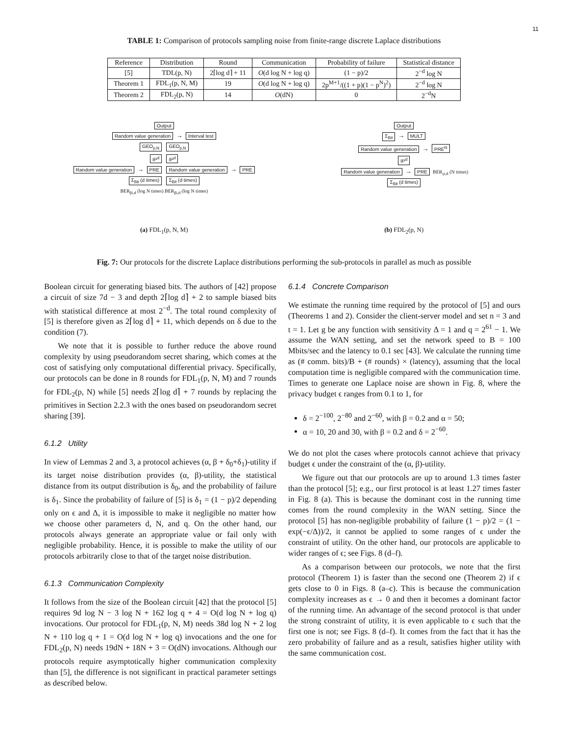11
TABLE 1: Comparison of protocols sampling noise from finite-range discrete Laplace distributions
| Reference | Distribution | Round | Communication | Probability of failure | Statistical distance |
| --- | --- | --- | --- | --- | --- |
| [5] | TDL(p, N) | 2⌈log d⌉ + 11 | O (d log N + log q) | (1 − p)/2 | 2<sup>−d</sup> log N |
| Theorem 1 | FDL<sub>1</sub>(p, N, M) | 19 | O (d log N + log q) | 2p<sup>M+1</sup>/((1 + p)(1 − p<sup>N</sup>)<sup>2</sup>) | 2<sup>−d</sup> log N |
| Theorem 2 | FDL<sub>2</sub>(p, N) | 14 | O (dN) | 0 | 2<sup>−d</sup>N |
Output
Random value generation → Interval test
GEO<sub>p,N</sub> GEO<sub>p,N</sub>
IP<sup>d</sup> IP<sup>d</sup>
Random value generation → PRE Random value generation → PRE
Σ<sub>Bit</sub> (d times) Σ<sub>Bit</sub> (d times)
BER<sub>βi,d</sub> (log N times) BER<sub>βi,d</sub> (log N times)
(a) FDL<sub>1</sub>(p, N, M)
Output
Σ<sub>Bit</sub> → MULT
Random value generation → PRE<sup>N</sup>
IP<sup>d</sup>
Random value generation → PRE BER<sub>γi,d</sub> (N times)
Σ<sub>Bit</sub> (d times)
(b) FDL<sub>2</sub>(p, N)
Fig. 7: Our protocols for the discrete Laplace distributions performing the sub-protocols in parallel as much as possible
Boolean circuit for generating biased bits. The authors of [42] propose a circuit of size 7d − 3 and depth 2⌈log d⌉ + 2 to sample biased bits with statistical difference at most 2<sup>−d</sup>. The total round complexity of [5] is therefore given as 2⌈log d⌉ + 11, which depends on δ due to the condition (7).
We note that it is possible to further reduce the above round complexity by using pseudorandom secret sharing, which comes at the cost of satisfying only computational differential privacy. Specifically, our protocols can be done in 8 rounds for FDL<sub>1</sub>(p, N, M) and 7 rounds for FDL<sub>2</sub>(p, N) while [5] needs 2⌈log d⌉ + 7 rounds by replacing the primitives in Section 2.2.3 with the ones based on pseudorandom secret sharing [39].
6.1.2 Utility
In view of Lemmas 2 and 3, a protocol achieves (α, β + δ<sub>0</sub>+δ<sub>1</sub>)-utility if its target noise distribution provides (α, β)-utility, the statistical distance from its output distribution is δ<sub>0</sub>, and the probability of failure is δ<sub>1</sub>. Since the probability of failure of [5] is δ<sub>1</sub> = (1 − p)/2 depending only on ϵ and Δ, it is impossible to make it negligible no matter how we choose other parameters d, N, and q. On the other hand, our protocols always generate an appropriate value or fail only with negligible probability. Hence, it is possible to make the utility of our protocols arbitrarily close to that of the target noise distribution.
6.1.3 Communication Complexity
It follows from the size of the Boolean circuit [42] that the protocol [5] requires 9d log N − 3 log N + 162 log q + 4 = O(d log N + log q) invocations. Our protocol for FDL<sub>1</sub>(p, N, M) needs 38d log N + 2 log N + 110 log q + 1 = O(d log N + log q) invocations and the one for FDL<sub>2</sub>(p, N) needs 19dN + 18N + 3 = O(dN) invocations. Although our protocols require asymptotically higher communication complexity than [5], the difference is not significant in practical parameter settings as described below.
6.1.4 Concrete Comparison
We estimate the running time required by the protocol of [5] and ours (Theorems 1 and 2). Consider the client-server model and set n = 3 and t = 1. Let g be any function with sensitivity Δ = 1 and q = 2<sup>61</sup> − 1. We assume the WAN setting, and set the network speed to B = 100 Mbits/sec and the latency to 0.1 sec [43]. We calculate the running time as (# comm. bits)/B + (# rounds) × (latency), assuming that the local computation time is negligible compared with the communication time. Times to generate one Laplace noise are shown in Fig. 8, where the privacy budget ϵ ranges from 0.1 to 1, for
δ = 2<sup>−100</sup>, 2<sup>−80</sup> and 2<sup>−60</sup>, with β = 0.2 and α = 50;
α = 10, 20 and 30, with β = 0.2 and δ = 2<sup>−60</sup>.
We do not plot the cases where protocols cannot achieve that privacy budget ϵ under the constraint of the (α, β)-utility.
We figure out that our protocols are up to around 1.3 times faster than the protocol [5]; e.g., our first protocol is at least 1.27 times faster in Fig. 8 (a). This is because the dominant cost in the running time comes from the round complexity in the WAN setting. Since the protocol [5] has non-negligible probability of failure (1 − p)/2 = (1 − exp(−ϵ/Δ))/2, it cannot be applied to some ranges of ϵ under the constraint of utility. On the other hand, our protocols are applicable to wider ranges of ϵ; see Figs. 8 (d–f).
As a comparison between our protocols, we note that the first protocol (Theorem 1) is faster than the second one (Theorem 2) if ϵ gets close to 0 in Figs. 8 (a–c). This is because the communication complexity increases as ϵ → 0 and then it becomes a dominant factor of the running time. An advantage of the second protocol is that under the strong constraint of utility, it is even applicable to ϵ such that the first one is not; see Figs. 8 (d–f). It comes from the fact that it has the zero probability of failure and as a result, satisfies higher utility with the same communication cost.